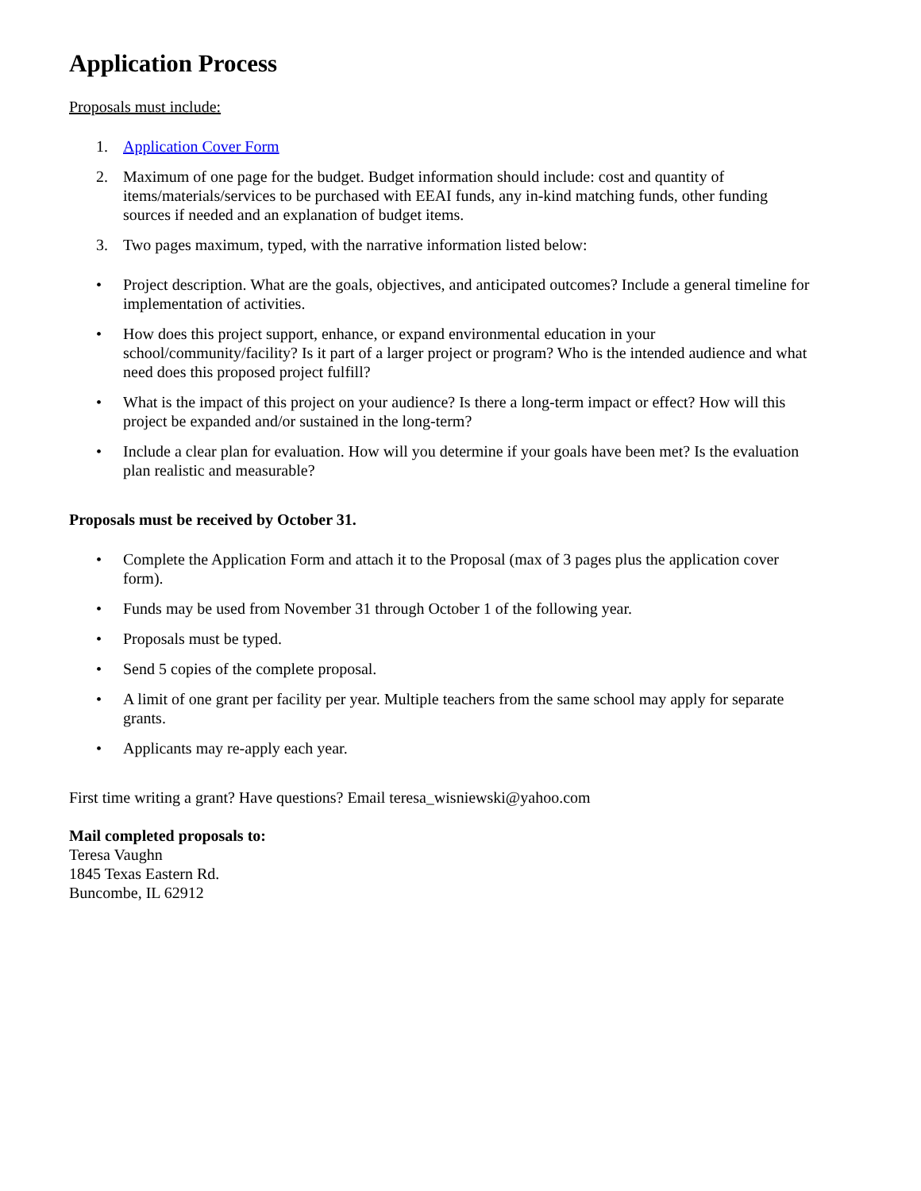Application Process
Proposals must include:
1. Application Cover Form
2. Maximum of one page for the budget. Budget information should include: cost and quantity of items/materials/services to be purchased with EEAI funds, any in-kind matching funds, other funding sources if needed and an explanation of budget items.
3. Two pages maximum, typed, with the narrative information listed below:
• Project description. What are the goals, objectives, and anticipated outcomes? Include a general timeline for implementation of activities.
• How does this project support, enhance, or expand environmental education in your school/community/facility? Is it part of a larger project or program? Who is the intended audience and what need does this proposed project fulfill?
• What is the impact of this project on your audience? Is there a long-term impact or effect? How will this project be expanded and/or sustained in the long-term?
• Include a clear plan for evaluation. How will you determine if your goals have been met? Is the evaluation plan realistic and measurable?
Proposals must be received by October 31.
• Complete the Application Form and attach it to the Proposal (max of 3 pages plus the application cover form).
• Funds may be used from November 31 through October 1 of the following year.
• Proposals must be typed.
• Send 5 copies of the complete proposal.
• A limit of one grant per facility per year. Multiple teachers from the same school may apply for separate grants.
• Applicants may re-apply each year.
First time writing a grant? Have questions? Email teresa_wisniewski@yahoo.com
Mail completed proposals to:
Teresa Vaughn
1845 Texas Eastern Rd.
Buncombe, IL 62912